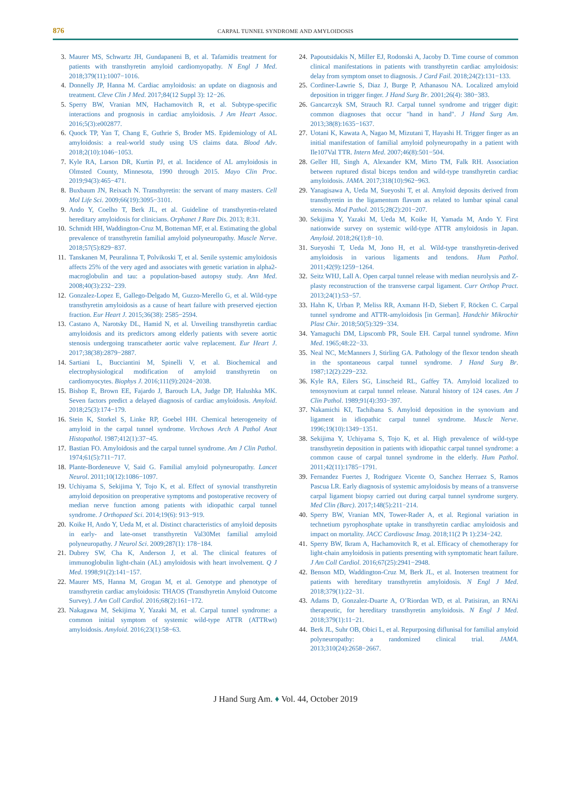876
CARPAL TUNNEL SYNDROME AND AMYLOIDOSIS
3. Maurer MS, Schwartz JH, Gundapaneni B, et al. Tafamidis treatment for patients with transthyretin amyloid cardiomyopathy. N Engl J Med. 2018;379(11):1007−1016.
4. Donnelly JP, Hanna M. Cardiac amyloidosis: an update on diagnosis and treatment. Cleve Clin J Med. 2017;84(12 Suppl 3): 12−26.
5. Sperry BW, Vranian MN, Hachamovitch R, et al. Subtype-specific interactions and prognosis in cardiac amyloidosis. J Am Heart Assoc. 2016;5(3):e002877.
6. Quock TP, Yan T, Chang E, Guthrie S, Broder MS. Epidemiology of AL amyloidosis: a real-world study using US claims data. Blood Adv. 2018;2(10):1046−1053.
7. Kyle RA, Larson DR, Kurtin PJ, et al. Incidence of AL amyloidosis in Olmsted County, Minnesota, 1990 through 2015. Mayo Clin Proc. 2019;94(3):465−471.
8. Buxbaum JN, Reixach N. Transthyretin: the servant of many masters. Cell Mol Life Sci. 2009;66(19):3095−3101.
9. Ando Y, Coelho T, Berk JL, et al. Guideline of transthyretin-related hereditary amyloidosis for clinicians. Orphanet J Rare Dis. 2013; 8:31.
10. Schmidt HH, Waddington-Cruz M, Botteman MF, et al. Estimating the global prevalence of transthyretin familial amyloid polyneuropathy. Muscle Nerve. 2018;57(5):829−837.
11. Tanskanen M, Peuralinna T, Polvikoski T, et al. Senile systemic amyloidosis affects 25% of the very aged and associates with genetic variation in alpha2-macroglobulin and tau: a population-based autopsy study. Ann Med. 2008;40(3):232−239.
12. Gonzalez-Lopez E, Gallego-Delgado M, Guzzo-Merello G, et al. Wild-type transthyretin amyloidosis as a cause of heart failure with preserved ejection fraction. Eur Heart J. 2015;36(38): 2585−2594.
13. Castano A, Narotsky DL, Hamid N, et al. Unveiling transthyretin cardiac amyloidosis and its predictors among elderly patients with severe aortic stenosis undergoing transcatheter aortic valve replacement. Eur Heart J. 2017;38(38):2879−2887.
14. Sartiani L, Bucciantini M, Spinelli V, et al. Biochemical and electrophysiological modification of amyloid transthyretin on cardiomyocytes. Biophys J. 2016;111(9):2024−2038.
15. Bishop E, Brown EE, Fajardo J, Barouch LA, Judge DP, Halushka MK. Seven factors predict a delayed diagnosis of cardiac amyloidosis. Amyloid. 2018;25(3):174−179.
16. Stein K, Storkel S, Linke RP, Goebel HH. Chemical heterogeneity of amyloid in the carpal tunnel syndrome. Virchows Arch A Pathol Anat Histopathol. 1987;412(1):37−45.
17. Bastian FO. Amyloidosis and the carpal tunnel syndrome. Am J Clin Pathol. 1974;61(5):711−717.
18. Plante-Bordeneuve V, Said G. Familial amyloid polyneuropathy. Lancet Neurol. 2011;10(12):1086−1097.
19. Uchiyama S, Sekijima Y, Tojo K, et al. Effect of synovial transthyretin amyloid deposition on preoperative symptoms and postoperative recovery of median nerve function among patients with idiopathic carpal tunnel syndrome. J Orthopaed Sci. 2014;19(6): 913−919.
20. Koike H, Ando Y, Ueda M, et al. Distinct characteristics of amyloid deposits in early- and late-onset transthyretin Val30Met familial amyloid polyneuropathy. J Neurol Sci. 2009;287(1): 178−184.
21. Dubrey SW, Cha K, Anderson J, et al. The clinical features of immunoglobulin light-chain (AL) amyloidosis with heart involvement. Q J Med. 1998;91(2):141−157.
22. Maurer MS, Hanna M, Grogan M, et al. Genotype and phenotype of transthyretin cardiac amyloidosis: THAOS (Transthyretin Amyloid Outcome Survey). J Am Coll Cardiol. 2016;68(2):161−172.
23. Nakagawa M, Sekijima Y, Yazaki M, et al. Carpal tunnel syndrome: a common initial symptom of systemic wild-type ATTR (ATTRwt) amyloidosis. Amyloid. 2016;23(1):58−63.
24. Papoutsidakis N, Miller EJ, Rodonski A, Jacoby D. Time course of common clinical manifestations in patients with transthyretin cardiac amyloidosis: delay from symptom onset to diagnosis. J Card Fail. 2018;24(2):131−133.
25. Cordiner-Lawrie S, Diaz J, Burge P, Athanasou NA. Localized amyloid deposition in trigger finger. J Hand Surg Br. 2001;26(4): 380−383.
26. Gancarczyk SM, Strauch RJ. Carpal tunnel syndrome and trigger digit: common diagnoses that occur "hand in hand". J Hand Surg Am. 2013;38(8):1635−1637.
27. Uotani K, Kawata A, Nagao M, Mizutani T, Hayashi H. Trigger finger as an initial manifestation of familial amyloid polyneuropathy in a patient with Ile107Val TTR. Intern Med. 2007;46(8):501−504.
28. Geller HI, Singh A, Alexander KM, Mirto TM, Falk RH. Association between ruptured distal biceps tendon and wild-type transthyretin cardiac amyloidosis. JAMA. 2017;318(10):962−963.
29. Yanagisawa A, Ueda M, Sueyoshi T, et al. Amyloid deposits derived from transthyretin in the ligamentum flavum as related to lumbar spinal canal stenosis. Mod Pathol. 2015;28(2):201−207.
30. Sekijima Y, Yazaki M, Ueda M, Koike H, Yamada M, Ando Y. First nationwide survey on systemic wild-type ATTR amyloidosis in Japan. Amyloid. 2018;26(1):8−10.
31. Sueyoshi T, Ueda M, Jono H, et al. Wild-type transthyretin-derived amyloidosis in various ligaments and tendons. Hum Pathol. 2011;42(9):1259−1264.
32. Seitz WHJ, Lall A. Open carpal tunnel release with median neurolysis and Z-plasty reconstruction of the transverse carpal ligament. Curr Orthop Pract. 2013;24(1):53−57.
33. Hahn K, Urban P, Meliss RR, Axmann H-D, Siebert F, Röcken C. Carpal tunnel syndrome and ATTR-amyloidosis [in German]. Handchir Mikrochir Plast Chir. 2018;50(5):329−334.
34. Yamaguchi DM, Lipscomb PR, Soule EH. Carpal tunnel syndrome. Minn Med. 1965;48:22−33.
35. Neal NC, McManners J, Stirling GA. Pathology of the flexor tendon sheath in the spontaneous carpal tunnel syndrome. J Hand Surg Br. 1987;12(2):229−232.
36. Kyle RA, Eilers SG, Linscheid RL, Gaffey TA. Amyloid localized to tenosynovium at carpal tunnel release. Natural history of 124 cases. Am J Clin Pathol. 1989;91(4):393−397.
37. Nakamichi KI, Tachibana S. Amyloid deposition in the synovium and ligament in idiopathic carpal tunnel syndrome. Muscle Nerve. 1996;19(10):1349−1351.
38. Sekijima Y, Uchiyama S, Tojo K, et al. High prevalence of wild-type transthyretin deposition in patients with idiopathic carpal tunnel syndrome: a common cause of carpal tunnel syndrome in the elderly. Hum Pathol. 2011;42(11):1785−1791.
39. Fernandez Fuertes J, Rodriguez Vicente O, Sanchez Herraez S, Ramos Pascua LR. Early diagnosis of systemic amyloidosis by means of a transverse carpal ligament biopsy carried out during carpal tunnel syndrome surgery. Med Clin (Barc). 2017;148(5):211−214.
40. Sperry BW, Vranian MN, Tower-Rader A, et al. Regional variation in technetium pyrophosphate uptake in transthyretin cardiac amyloidosis and impact on mortality. JACC Cardiovasc Imag. 2018;11(2 Pt 1):234−242.
41. Sperry BW, Ikram A, Hachamovitch R, et al. Efficacy of chemotherapy for light-chain amyloidosis in patients presenting with symptomatic heart failure. J Am Coll Cardiol. 2016;67(25):2941−2948.
42. Benson MD, Waddington-Cruz M, Berk JL, et al. Inotersen treatment for patients with hereditary transthyretin amyloidosis. N Engl J Med. 2018;379(1):22−31.
43. Adams D, Gonzalez-Duarte A, O’Riordan WD, et al. Patisiran, an RNAi therapeutic, for hereditary transthyretin amyloidosis. N Engl J Med. 2018;379(1):11−21.
44. Berk JL, Suhr OB, Obici L, et al. Repurposing diflunisal for familial amyloid polyneuropathy: a randomized clinical trial. JAMA. 2013;310(24):2658−2667.
J Hand Surg Am. ♦ Vol. 44, October 2019